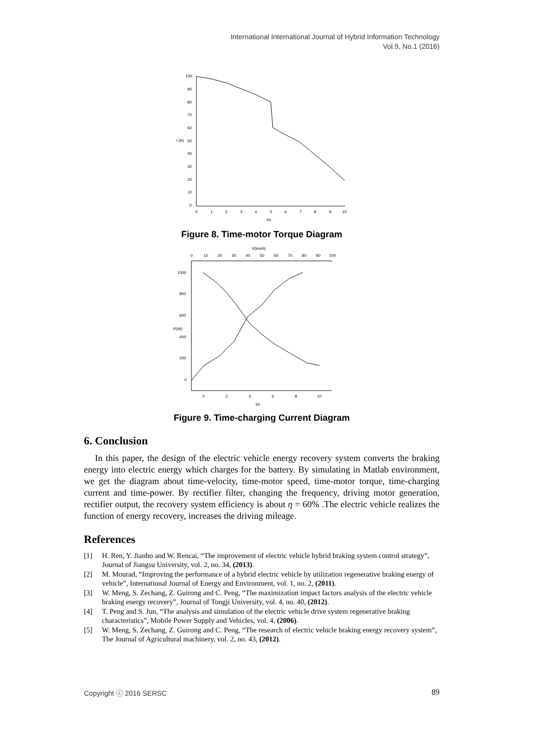International International Journal of Hybrid Information Technology
Vol.9, No.1 (2016)
100
90
80
70
60
50
40
30
20
10
0
0
1
2
3
4
5
6
7
8
9
10
t/s
I (A)
Figure 8. Time-motor Torque Diagram
V(km/h)
0
10
20
30
40
50
60
70
80
90
100
1000
800
600
400
200
0
0
2
4
6
8
10
t/s
P(W)
Figure 9. Time-charging Current Diagram
6. Conclusion
In this paper, the design of the electric vehicle energy recovery system converts the braking energy into electric energy which charges for the battery. By simulating in Matlab environment, we get the diagram about time-velocity, time-motor speed, time-motor torque, time-charging current and time-power. By rectifier filter, changing the frequency, driving motor generation, rectifier output, the recovery system efficiency is about η = 60% .The electric vehicle realizes the function of energy recovery, increases the driving mileage.
References
[1] H. Ren, Y. Jianbo and W. Rencai, “The improvement of electric vehicle hybrid braking system control strategy”, Journal of Jiangsu University, vol. 2, no. 34, (2013).
[2] M. Mourad, “Improving the performance of a hybrid electric vehicle by utilization regenerative braking energy of vehicle”, International Journal of Energy and Environment, vol. 1, no. 2, (2011).
[3] W. Meng, S. Zechang, Z. Guirong and C. Peng, “The maximization impact factors analysis of the electric vehicle braking energy recovery”, Journal of Tongji University, vol. 4, no. 40, (2012).
[4] T. Peng and S. Jun, “The analysis and simulation of the electric vehicle drive system regenerative braking characteristics”, Mobile Power Supply and Vehicles, vol. 4, (2006).
[5] W. Meng, S. Zechang, Z. Guirong and C. Peng, “The research of electric vehicle braking energy recovery system”, The Journal of Agricultural machinery, vol. 2, no. 43, (2012).
Copyright ⓒ 2016 SERSC 89